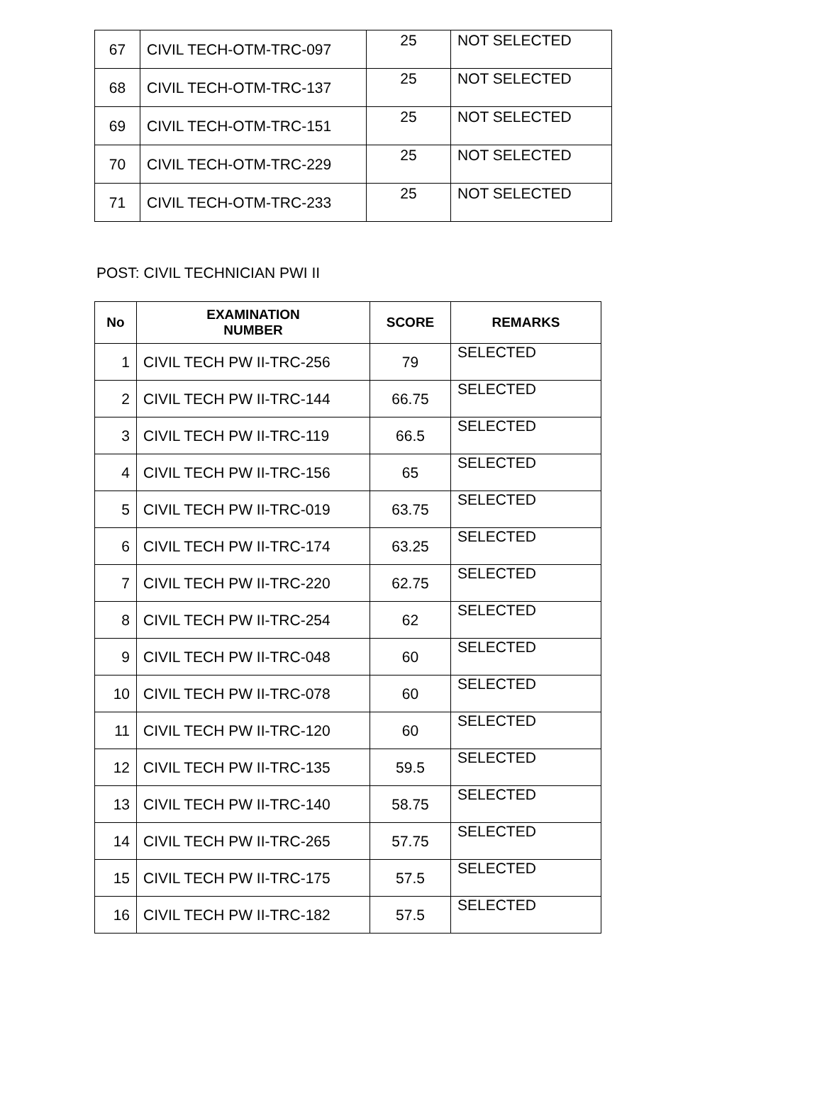| 67 | CIVIL TECH-OTM-TRC-097 | 25 | NOT SELECTED |
| 68 | CIVIL TECH-OTM-TRC-137 | 25 | NOT SELECTED |
| 69 | CIVIL TECH-OTM-TRC-151 | 25 | NOT SELECTED |
| 70 | CIVIL TECH-OTM-TRC-229 | 25 | NOT SELECTED |
| 71 | CIVIL TECH-OTM-TRC-233 | 25 | NOT SELECTED |
POST: CIVIL TECHNICIAN PWI II
| No | EXAMINATION NUMBER | SCORE | REMARKS |
| --- | --- | --- | --- |
| 1 | CIVIL TECH PW II-TRC-256 | 79 | SELECTED |
| 2 | CIVIL TECH PW II-TRC-144 | 66.75 | SELECTED |
| 3 | CIVIL TECH PW II-TRC-119 | 66.5 | SELECTED |
| 4 | CIVIL TECH PW II-TRC-156 | 65 | SELECTED |
| 5 | CIVIL TECH PW II-TRC-019 | 63.75 | SELECTED |
| 6 | CIVIL TECH PW II-TRC-174 | 63.25 | SELECTED |
| 7 | CIVIL TECH PW II-TRC-220 | 62.75 | SELECTED |
| 8 | CIVIL TECH PW II-TRC-254 | 62 | SELECTED |
| 9 | CIVIL TECH PW II-TRC-048 | 60 | SELECTED |
| 10 | CIVIL TECH PW II-TRC-078 | 60 | SELECTED |
| 11 | CIVIL TECH PW II-TRC-120 | 60 | SELECTED |
| 12 | CIVIL TECH PW II-TRC-135 | 59.5 | SELECTED |
| 13 | CIVIL TECH PW II-TRC-140 | 58.75 | SELECTED |
| 14 | CIVIL TECH PW II-TRC-265 | 57.75 | SELECTED |
| 15 | CIVIL TECH PW II-TRC-175 | 57.5 | SELECTED |
| 16 | CIVIL TECH PW II-TRC-182 | 57.5 | SELECTED |